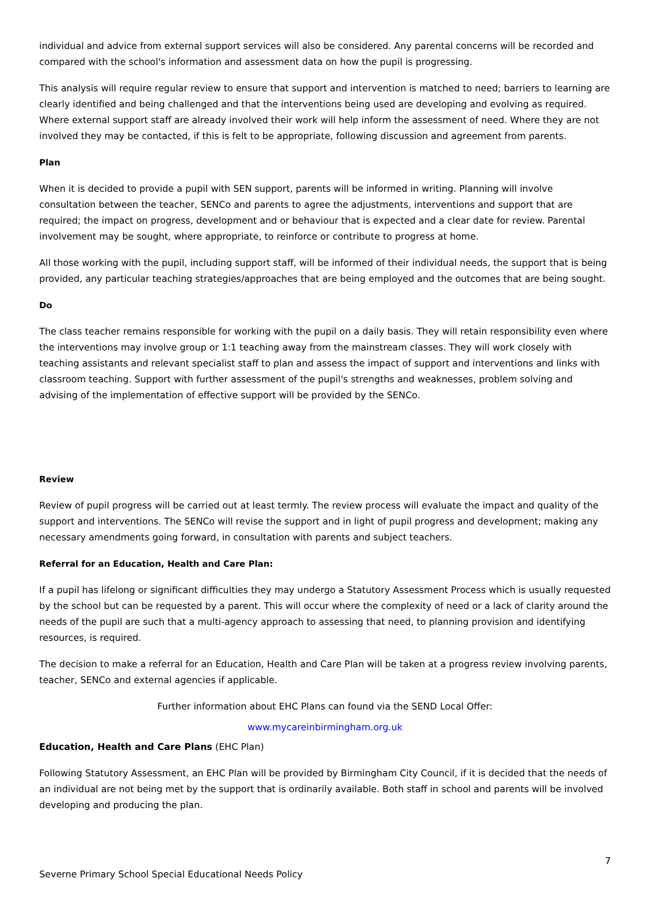individual and advice from external support services will also be considered. Any parental concerns will be recorded and compared with the school's information and assessment data on how the pupil is progressing.
This analysis will require regular review to ensure that support and intervention is matched to need; barriers to learning are clearly identified and being challenged and that the interventions being used are developing and evolving as required. Where external support staff are already involved their work will help inform the assessment of need. Where they are not involved they may be contacted, if this is felt to be appropriate, following discussion and agreement from parents.
Plan
When it is decided to provide a pupil with SEN support, parents will be informed in writing. Planning will involve consultation between the teacher, SENCo and parents to agree the adjustments, interventions and support that are required; the impact on progress, development and or behaviour that is expected and a clear date for review. Parental involvement may be sought, where appropriate, to reinforce or contribute to progress at home.
All those working with the pupil, including support staff, will be informed of their individual needs, the support that is being provided, any particular teaching strategies/approaches that are being employed and the outcomes that are being sought.
Do
The class teacher remains responsible for working with the pupil on a daily basis. They will retain responsibility even where the interventions may involve group or 1:1 teaching away from the mainstream classes. They will work closely with teaching assistants and relevant specialist staff to plan and assess the impact of support and interventions and links with classroom teaching. Support with further assessment of the pupil's strengths and weaknesses, problem solving and advising of the implementation of effective support will be provided by the SENCo.
Review
Review of pupil progress will be carried out at least termly. The review process will evaluate the impact and quality of the support and interventions. The SENCo will revise the support and in light of pupil progress and development; making any necessary amendments going forward, in consultation with parents and subject teachers.
Referral for an Education, Health and Care Plan:
If a pupil has lifelong or significant difficulties they may undergo a Statutory Assessment Process which is usually requested by the school but can be requested by a parent. This will occur where the complexity of need or a lack of clarity around the needs of the pupil are such that a multi-agency approach to assessing that need, to planning provision and identifying resources, is required.
The decision to make a referral for an Education, Health and Care Plan will be taken at a progress review involving parents, teacher, SENCo and external agencies if applicable.
Further information about EHC Plans can found via the SEND Local Offer:
www.mycareinbirmingham.org.uk
Education, Health and Care Plans (EHC Plan)
Following Statutory Assessment, an EHC Plan will be provided by Birmingham City Council, if it is decided that the needs of an individual are not being met by the support that is ordinarily available. Both staff in school and parents will be involved developing and producing the plan.
7
Severne Primary School Special Educational Needs Policy